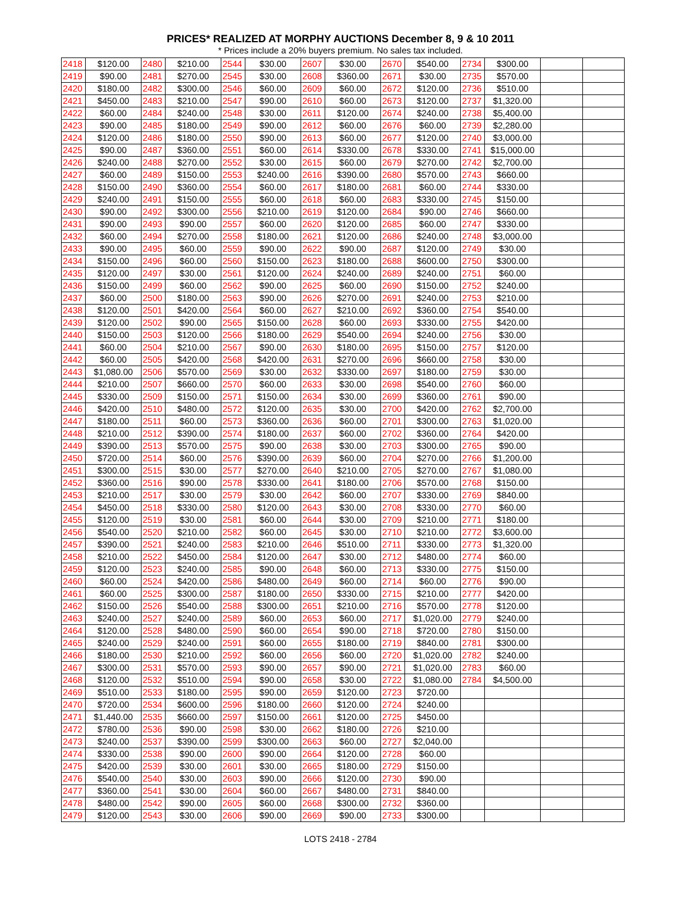PRICES* REALIZED AT MORPHY AUCTIONS December 8, 9 & 10 2011
* Prices include a 20% buyers premium. No sales tax included.
| 2418 | $120.00 | 2480 | $210.00 | 2544 | $30.00 | 2607 | $30.00 | 2670 | $540.00 | 2734 | $300.00 | | |
| 2419 | $90.00 | 2481 | $270.00 | 2545 | $30.00 | 2608 | $360.00 | 2671 | $30.00 | 2735 | $570.00 | | |
| 2420 | $180.00 | 2482 | $300.00 | 2546 | $60.00 | 2609 | $60.00 | 2672 | $120.00 | 2736 | $510.00 | | |
| 2421 | $450.00 | 2483 | $210.00 | 2547 | $90.00 | 2610 | $60.00 | 2673 | $120.00 | 2737 | $1,320.00 | | |
| 2422 | $60.00 | 2484 | $240.00 | 2548 | $30.00 | 2611 | $120.00 | 2674 | $240.00 | 2738 | $5,400.00 | | |
| 2423 | $90.00 | 2485 | $180.00 | 2549 | $90.00 | 2612 | $60.00 | 2676 | $60.00 | 2739 | $2,280.00 | | |
| 2424 | $120.00 | 2486 | $180.00 | 2550 | $90.00 | 2613 | $60.00 | 2677 | $120.00 | 2740 | $3,000.00 | | |
| 2425 | $90.00 | 2487 | $360.00 | 2551 | $60.00 | 2614 | $330.00 | 2678 | $330.00 | 2741 | $15,000.00 | | |
| 2426 | $240.00 | 2488 | $270.00 | 2552 | $30.00 | 2615 | $60.00 | 2679 | $270.00 | 2742 | $2,700.00 | | |
| 2427 | $60.00 | 2489 | $150.00 | 2553 | $240.00 | 2616 | $390.00 | 2680 | $570.00 | 2743 | $660.00 | | |
| 2428 | $150.00 | 2490 | $360.00 | 2554 | $60.00 | 2617 | $180.00 | 2681 | $60.00 | 2744 | $330.00 | | |
| 2429 | $240.00 | 2491 | $150.00 | 2555 | $60.00 | 2618 | $60.00 | 2683 | $330.00 | 2745 | $150.00 | | |
| 2430 | $90.00 | 2492 | $300.00 | 2556 | $210.00 | 2619 | $120.00 | 2684 | $90.00 | 2746 | $660.00 | | |
| 2431 | $90.00 | 2493 | $90.00 | 2557 | $60.00 | 2620 | $120.00 | 2685 | $60.00 | 2747 | $330.00 | | |
| 2432 | $60.00 | 2494 | $270.00 | 2558 | $180.00 | 2621 | $120.00 | 2686 | $240.00 | 2748 | $3,000.00 | | |
| 2433 | $90.00 | 2495 | $60.00 | 2559 | $90.00 | 2622 | $90.00 | 2687 | $120.00 | 2749 | $30.00 | | |
| 2434 | $150.00 | 2496 | $60.00 | 2560 | $150.00 | 2623 | $180.00 | 2688 | $600.00 | 2750 | $300.00 | | |
| 2435 | $120.00 | 2497 | $30.00 | 2561 | $120.00 | 2624 | $240.00 | 2689 | $240.00 | 2751 | $60.00 | | |
| 2436 | $150.00 | 2499 | $60.00 | 2562 | $90.00 | 2625 | $60.00 | 2690 | $150.00 | 2752 | $240.00 | | |
| 2437 | $60.00 | 2500 | $180.00 | 2563 | $90.00 | 2626 | $270.00 | 2691 | $240.00 | 2753 | $210.00 | | |
| 2438 | $120.00 | 2501 | $420.00 | 2564 | $60.00 | 2627 | $210.00 | 2692 | $360.00 | 2754 | $540.00 | | |
| 2439 | $120.00 | 2502 | $90.00 | 2565 | $150.00 | 2628 | $60.00 | 2693 | $330.00 | 2755 | $420.00 | | |
| 2440 | $150.00 | 2503 | $120.00 | 2566 | $180.00 | 2629 | $540.00 | 2694 | $240.00 | 2756 | $30.00 | | |
| 2441 | $60.00 | 2504 | $210.00 | 2567 | $90.00 | 2630 | $180.00 | 2695 | $150.00 | 2757 | $120.00 | | |
| 2442 | $60.00 | 2505 | $420.00 | 2568 | $420.00 | 2631 | $270.00 | 2696 | $660.00 | 2758 | $30.00 | | |
| 2443 | $1,080.00 | 2506 | $570.00 | 2569 | $30.00 | 2632 | $330.00 | 2697 | $180.00 | 2759 | $30.00 | | |
| 2444 | $210.00 | 2507 | $660.00 | 2570 | $60.00 | 2633 | $30.00 | 2698 | $540.00 | 2760 | $60.00 | | |
| 2445 | $330.00 | 2509 | $150.00 | 2571 | $150.00 | 2634 | $30.00 | 2699 | $360.00 | 2761 | $90.00 | | |
| 2446 | $420.00 | 2510 | $480.00 | 2572 | $120.00 | 2635 | $30.00 | 2700 | $420.00 | 2762 | $2,700.00 | | |
| 2447 | $180.00 | 2511 | $60.00 | 2573 | $360.00 | 2636 | $60.00 | 2701 | $300.00 | 2763 | $1,020.00 | | |
| 2448 | $210.00 | 2512 | $390.00 | 2574 | $180.00 | 2637 | $60.00 | 2702 | $360.00 | 2764 | $420.00 | | |
| 2449 | $390.00 | 2513 | $570.00 | 2575 | $90.00 | 2638 | $30.00 | 2703 | $300.00 | 2765 | $90.00 | | |
| 2450 | $720.00 | 2514 | $60.00 | 2576 | $390.00 | 2639 | $60.00 | 2704 | $270.00 | 2766 | $1,200.00 | | |
| 2451 | $300.00 | 2515 | $30.00 | 2577 | $270.00 | 2640 | $210.00 | 2705 | $270.00 | 2767 | $1,080.00 | | |
| 2452 | $360.00 | 2516 | $90.00 | 2578 | $330.00 | 2641 | $180.00 | 2706 | $570.00 | 2768 | $150.00 | | |
| 2453 | $210.00 | 2517 | $30.00 | 2579 | $30.00 | 2642 | $60.00 | 2707 | $330.00 | 2769 | $840.00 | | |
| 2454 | $450.00 | 2518 | $330.00 | 2580 | $120.00 | 2643 | $30.00 | 2708 | $330.00 | 2770 | $60.00 | | |
| 2455 | $120.00 | 2519 | $30.00 | 2581 | $60.00 | 2644 | $30.00 | 2709 | $210.00 | 2771 | $180.00 | | |
| 2456 | $540.00 | 2520 | $210.00 | 2582 | $60.00 | 2645 | $30.00 | 2710 | $210.00 | 2772 | $3,600.00 | | |
| 2457 | $390.00 | 2521 | $240.00 | 2583 | $210.00 | 2646 | $510.00 | 2711 | $330.00 | 2773 | $1,320.00 | | |
| 2458 | $210.00 | 2522 | $450.00 | 2584 | $120.00 | 2647 | $30.00 | 2712 | $480.00 | 2774 | $60.00 | | |
| 2459 | $120.00 | 2523 | $240.00 | 2585 | $90.00 | 2648 | $60.00 | 2713 | $330.00 | 2775 | $150.00 | | |
| 2460 | $60.00 | 2524 | $420.00 | 2586 | $480.00 | 2649 | $60.00 | 2714 | $60.00 | 2776 | $90.00 | | |
| 2461 | $60.00 | 2525 | $300.00 | 2587 | $180.00 | 2650 | $330.00 | 2715 | $210.00 | 2777 | $420.00 | | |
| 2462 | $150.00 | 2526 | $540.00 | 2588 | $300.00 | 2651 | $210.00 | 2716 | $570.00 | 2778 | $120.00 | | |
| 2463 | $240.00 | 2527 | $240.00 | 2589 | $60.00 | 2653 | $60.00 | 2717 | $1,020.00 | 2779 | $240.00 | | |
| 2464 | $120.00 | 2528 | $480.00 | 2590 | $60.00 | 2654 | $90.00 | 2718 | $720.00 | 2780 | $150.00 | | |
| 2465 | $240.00 | 2529 | $240.00 | 2591 | $60.00 | 2655 | $180.00 | 2719 | $840.00 | 2781 | $300.00 | | |
| 2466 | $180.00 | 2530 | $210.00 | 2592 | $60.00 | 2656 | $60.00 | 2720 | $1,020.00 | 2782 | $240.00 | | |
| 2467 | $300.00 | 2531 | $570.00 | 2593 | $90.00 | 2657 | $90.00 | 2721 | $1,020.00 | 2783 | $60.00 | | |
| 2468 | $120.00 | 2532 | $510.00 | 2594 | $90.00 | 2658 | $30.00 | 2722 | $1,080.00 | 2784 | $4,500.00 | | |
| 2469 | $510.00 | 2533 | $180.00 | 2595 | $90.00 | 2659 | $120.00 | 2723 | $720.00 | | | | |
| 2470 | $720.00 | 2534 | $600.00 | 2596 | $180.00 | 2660 | $120.00 | 2724 | $240.00 | | | | |
| 2471 | $1,440.00 | 2535 | $660.00 | 2597 | $150.00 | 2661 | $120.00 | 2725 | $450.00 | | | | |
| 2472 | $780.00 | 2536 | $90.00 | 2598 | $30.00 | 2662 | $180.00 | 2726 | $210.00 | | | | |
| 2473 | $240.00 | 2537 | $390.00 | 2599 | $300.00 | 2663 | $60.00 | 2727 | $2,040.00 | | | | |
| 2474 | $330.00 | 2538 | $90.00 | 2600 | $90.00 | 2664 | $120.00 | 2728 | $60.00 | | | | |
| 2475 | $420.00 | 2539 | $30.00 | 2601 | $30.00 | 2665 | $180.00 | 2729 | $150.00 | | | | |
| 2476 | $540.00 | 2540 | $30.00 | 2603 | $90.00 | 2666 | $120.00 | 2730 | $90.00 | | | | |
| 2477 | $360.00 | 2541 | $30.00 | 2604 | $60.00 | 2667 | $480.00 | 2731 | $840.00 | | | | |
| 2478 | $480.00 | 2542 | $90.00 | 2605 | $60.00 | 2668 | $300.00 | 2732 | $360.00 | | | | |
| 2479 | $120.00 | 2543 | $30.00 | 2606 | $90.00 | 2669 | $90.00 | 2733 | $300.00 | | | | |
LOTS 2418 - 2784